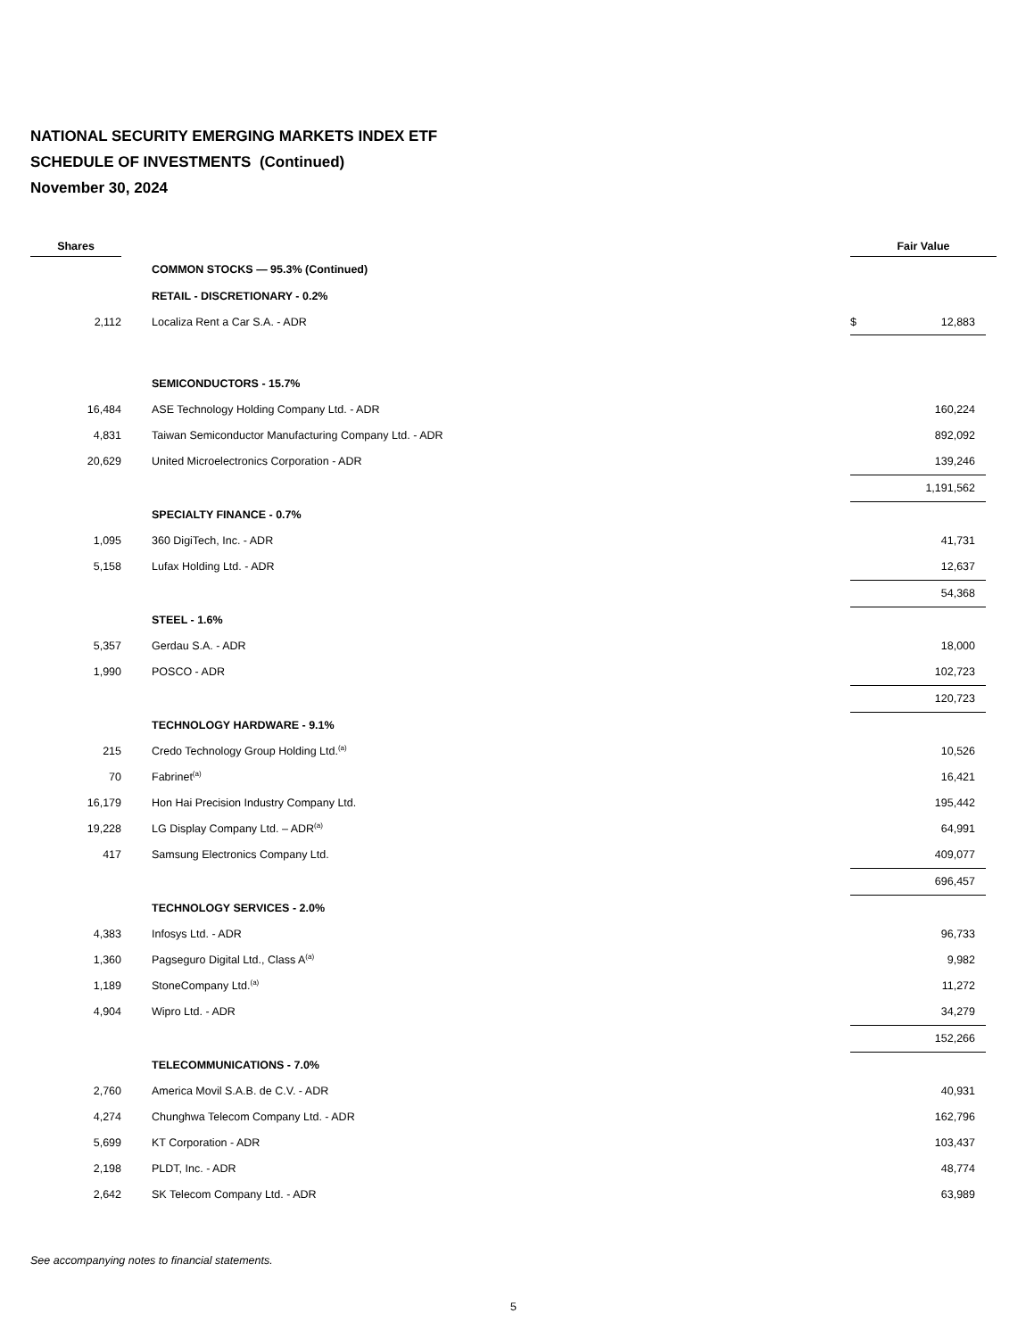NATIONAL SECURITY EMERGING MARKETS INDEX ETF
SCHEDULE OF INVESTMENTS (Continued)
November 30, 2024
| Shares | | | Fair Value | | |
| --- | --- | --- | --- | --- | --- |
| | | COMMON STOCKS — 95.3% (Continued) | | | |
| | | RETAIL - DISCRETIONARY - 0.2% | | | |
| 2,112 | | Localiza Rent a Car S.A. - ADR | $ | 12,883 | |
| | | SEMICONDUCTORS - 15.7% | | | |
| 16,484 | | ASE Technology Holding Company Ltd. - ADR | | 160,224 | |
| 4,831 | | Taiwan Semiconductor Manufacturing Company Ltd. - ADR | | 892,092 | |
| 20,629 | | United Microelectronics Corporation - ADR | | 139,246 | |
| | | | | 1,191,562 | |
| | | SPECIALTY FINANCE - 0.7% | | | |
| 1,095 | | 360 DigiTech, Inc. - ADR | | 41,731 | |
| 5,158 | | Lufax Holding Ltd. - ADR | | 12,637 | |
| | | | | 54,368 | |
| | | STEEL - 1.6% | | | |
| 5,357 | | Gerdau S.A. - ADR | | 18,000 | |
| 1,990 | | POSCO - ADR | | 102,723 | |
| | | | | 120,723 | |
| | | TECHNOLOGY HARDWARE - 9.1% | | | |
| 215 | | Credo Technology Group Holding Ltd.<sup>(a)</sup> | | 10,526 | |
| 70 | | Fabrinet<sup>(a)</sup> | | 16,421 | |
| 16,179 | | Hon Hai Precision Industry Company Ltd. | | 195,442 | |
| 19,228 | | LG Display Company Ltd. – ADR<sup>(a)</sup> | | 64,991 | |
| 417 | | Samsung Electronics Company Ltd. | | 409,077 | |
| | | | | 696,457 | |
| | | TECHNOLOGY SERVICES - 2.0% | | | |
| 4,383 | | Infosys Ltd. - ADR | | 96,733 | |
| 1,360 | | Pagseguro Digital Ltd., Class A<sup>(a)</sup> | | 9,982 | |
| 1,189 | | StoneCompany Ltd.<sup>(a)</sup> | | 11,272 | |
| 4,904 | | Wipro Ltd. - ADR | | 34,279 | |
| | | | | 152,266 | |
| | | TELECOMMUNICATIONS - 7.0% | | | |
| 2,760 | | America Movil S.A.B. de C.V. - ADR | | 40,931 | |
| 4,274 | | Chunghwa Telecom Company Ltd. - ADR | | 162,796 | |
| 5,699 | | KT Corporation - ADR | | 103,437 | |
| 2,198 | | PLDT, Inc. - ADR | | 48,774 | |
| 2,642 | | SK Telecom Company Ltd. - ADR | | 63,989 | |
See accompanying notes to financial statements.
5